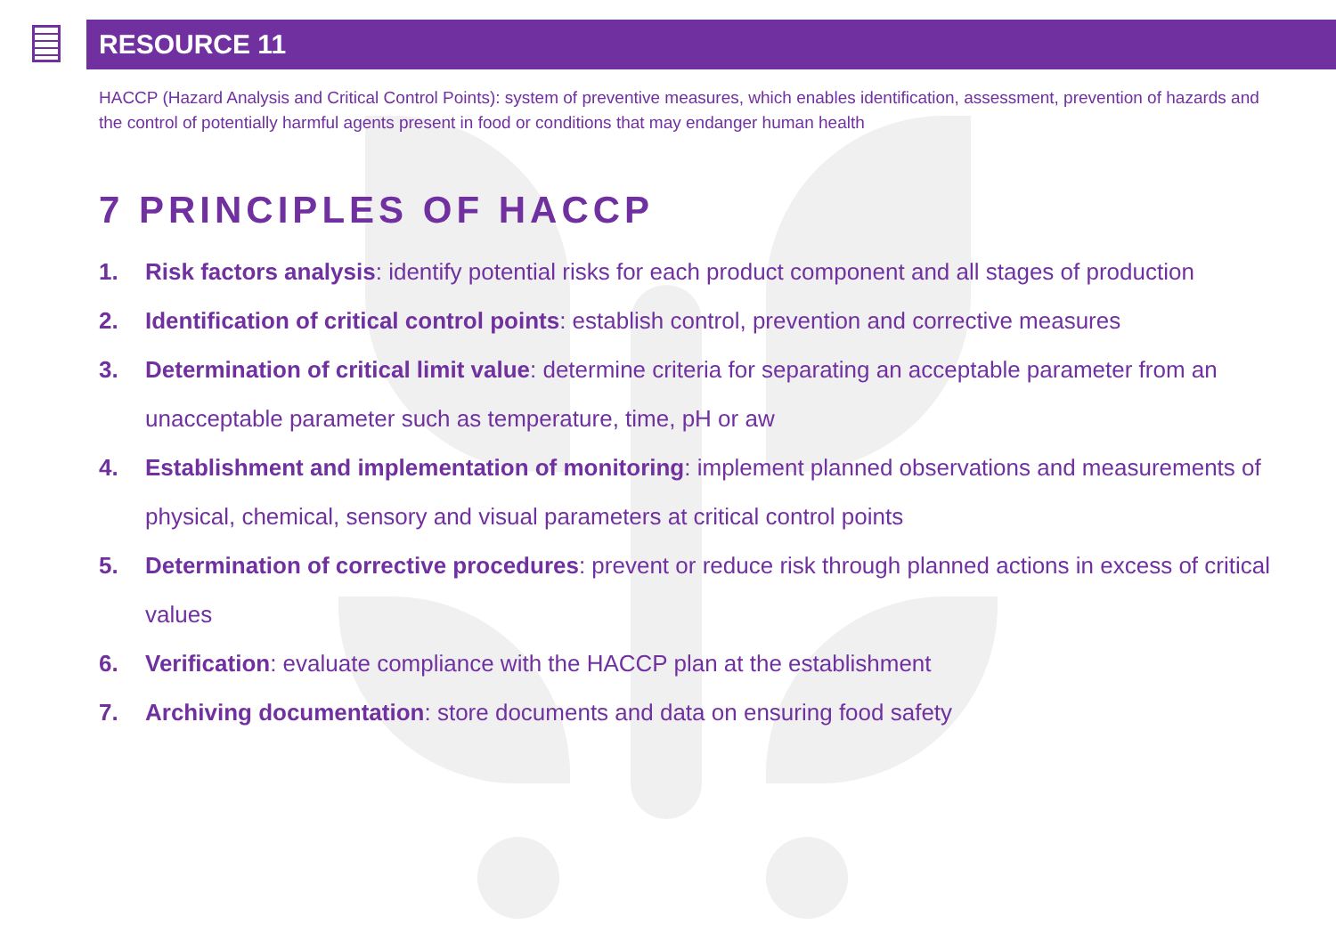RESOURCE 11
HACCP (Hazard Analysis and Critical Control Points): system of preventive measures, which enables identification, assessment, prevention of hazards and the control of potentially harmful agents present in food or conditions that may endanger human health
7 PRINCIPLES OF HACCP
1. Risk factors analysis: identify potential risks for each product component and all stages of production
2. Identification of critical control points: establish control, prevention and corrective measures
3. Determination of critical limit value: determine criteria for separating an acceptable parameter from an unacceptable parameter such as temperature, time, pH or aw
4. Establishment and implementation of monitoring: implement planned observations and measurements of physical, chemical, sensory and visual parameters at critical control points
5. Determination of corrective procedures: prevent or reduce risk through planned actions in excess of critical values
6. Verification: evaluate compliance with the HACCP plan at the establishment
7. Archiving documentation: store documents and data on ensuring food safety